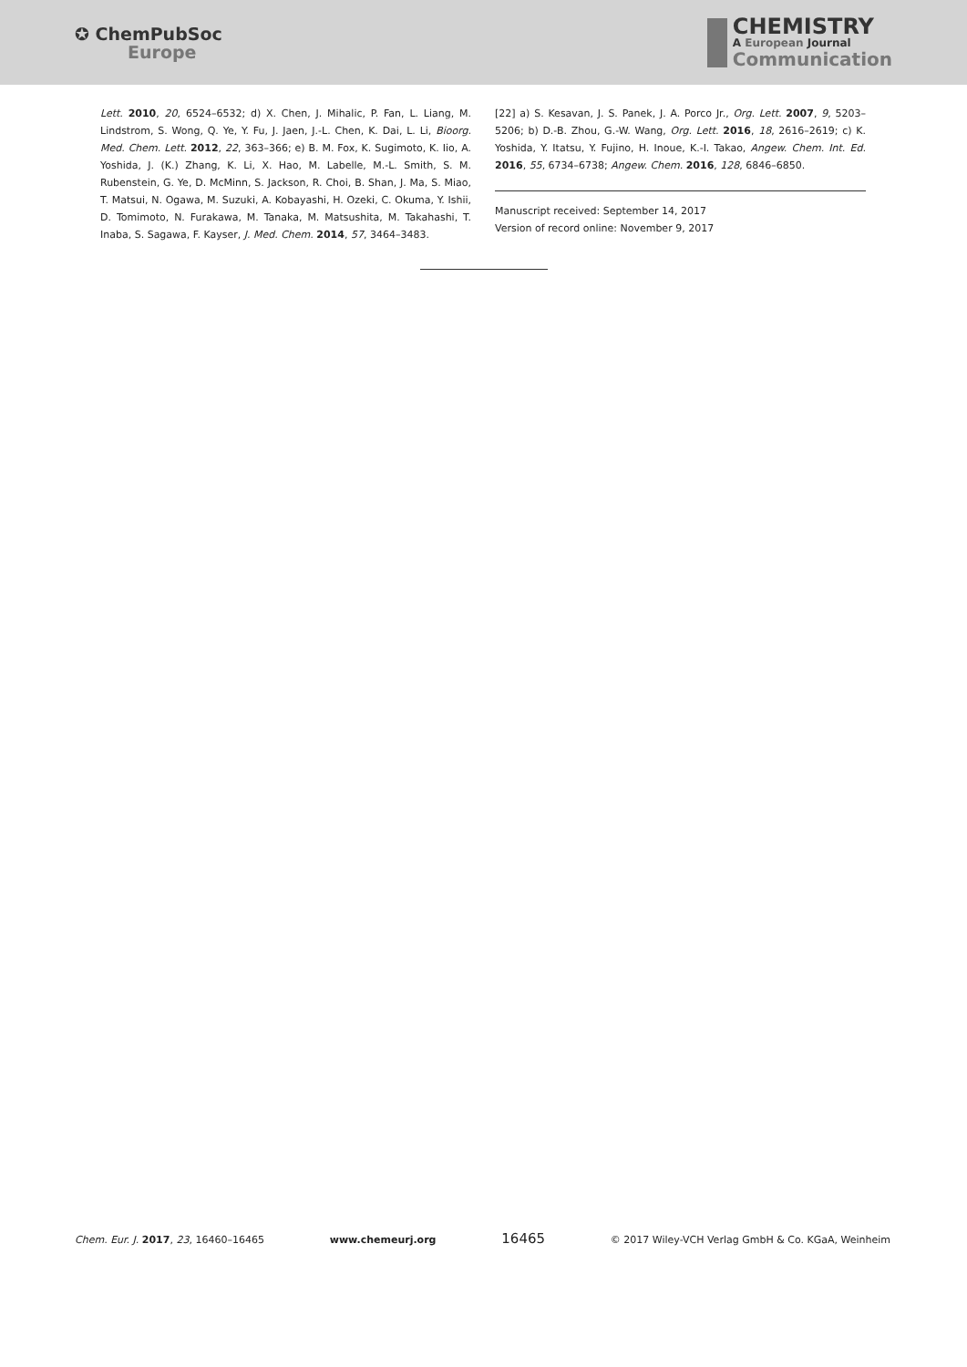✪ ChemPubSoc
Europe
CHEMISTRY
A European Journal
Communication
Lett. 2010, 20, 6524–6532; d) X. Chen, J. Mihalic, P. Fan, L. Liang, M. Lindstrom, S. Wong, Q. Ye, Y. Fu, J. Jaen, J.-L. Chen, K. Dai, L. Li, Bioorg. Med. Chem. Lett. 2012, 22, 363–366; e) B. M. Fox, K. Sugimoto, K. Iio, A. Yoshida, J. (K.) Zhang, K. Li, X. Hao, M. Labelle, M.-L. Smith, S. M. Rubenstein, G. Ye, D. McMinn, S. Jackson, R. Choi, B. Shan, J. Ma, S. Miao, T. Matsui, N. Ogawa, M. Suzuki, A. Kobayashi, H. Ozeki, C. Okuma, Y. Ishii, D. Tomimoto, N. Furakawa, M. Tanaka, M. Matsushita, M. Takahashi, T. Inaba, S. Sagawa, F. Kayser, J. Med. Chem. 2014, 57, 3464–3483.
[22] a) S. Kesavan, J. S. Panek, J. A. Porco Jr., Org. Lett. 2007, 9, 5203–5206; b) D.-B. Zhou, G.-W. Wang, Org. Lett. 2016, 18, 2616–2619; c) K. Yoshida, Y. Itatsu, Y. Fujino, H. Inoue, K.-I. Takao, Angew. Chem. Int. Ed. 2016, 55, 6734–6738; Angew. Chem. 2016, 128, 6846–6850.
Manuscript received: September 14, 2017
Version of record online: November 9, 2017
Chem. Eur. J. 2017, 23, 16460–16465 www.chemeurj.org 16465 © 2017 Wiley-VCH Verlag GmbH & Co. KGaA, Weinheim